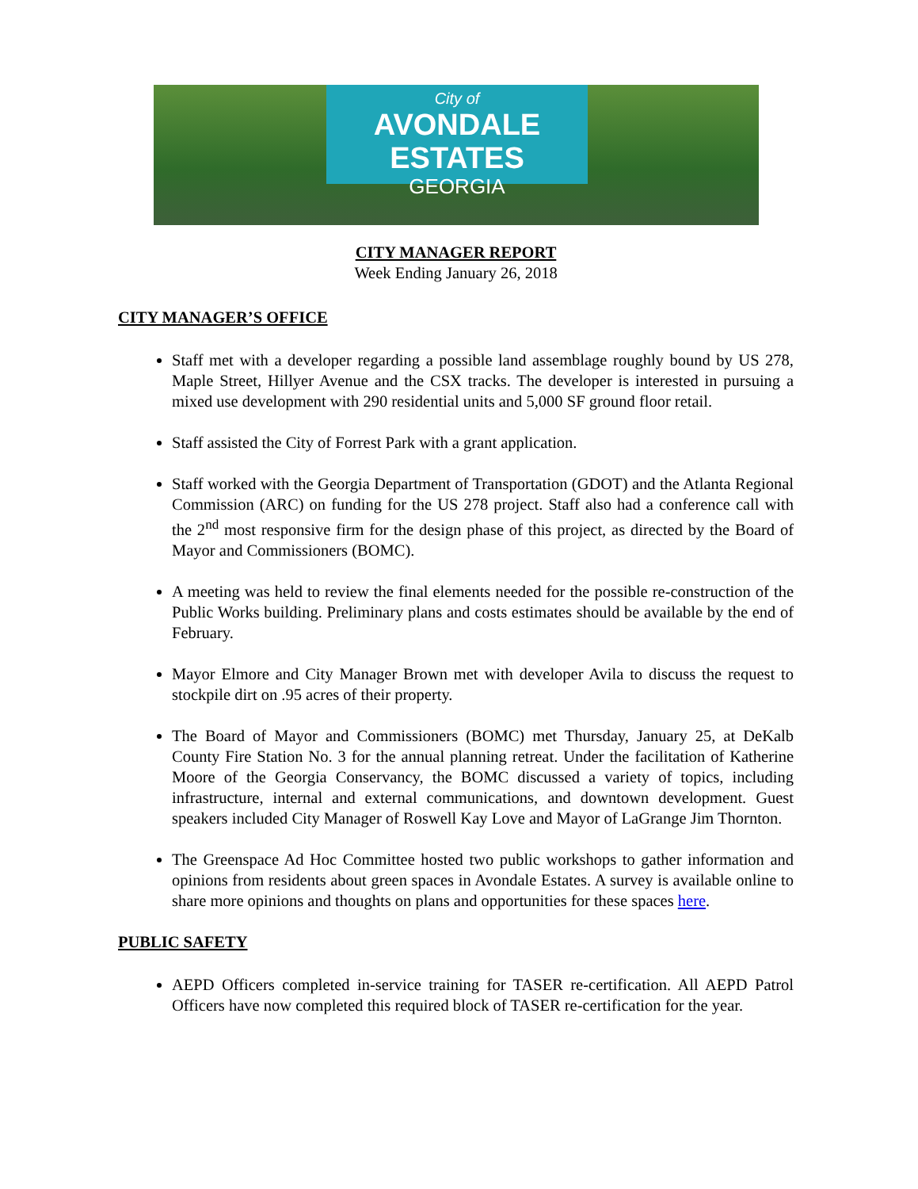City of
AVONDALE ESTATES
GEORGIA
CITY MANAGER REPORT
Week Ending January 26, 2018
CITY MANAGER’S OFFICE
Staff met with a developer regarding a possible land assemblage roughly bound by US 278, Maple Street, Hillyer Avenue and the CSX tracks. The developer is interested in pursuing a mixed use development with 290 residential units and 5,000 SF ground floor retail.
Staff assisted the City of Forrest Park with a grant application.
Staff worked with the Georgia Department of Transportation (GDOT) and the Atlanta Regional Commission (ARC) on funding for the US 278 project. Staff also had a conference call with the 2<sup>nd</sup> most responsive firm for the design phase of this project, as directed by the Board of Mayor and Commissioners (BOMC).
A meeting was held to review the final elements needed for the possible re-construction of the Public Works building. Preliminary plans and costs estimates should be available by the end of February.
Mayor Elmore and City Manager Brown met with developer Avila to discuss the request to stockpile dirt on .95 acres of their property.
The Board of Mayor and Commissioners (BOMC) met Thursday, January 25, at DeKalb County Fire Station No. 3 for the annual planning retreat. Under the facilitation of Katherine Moore of the Georgia Conservancy, the BOMC discussed a variety of topics, including infrastructure, internal and external communications, and downtown development. Guest speakers included City Manager of Roswell Kay Love and Mayor of LaGrange Jim Thornton.
The Greenspace Ad Hoc Committee hosted two public workshops to gather information and opinions from residents about green spaces in Avondale Estates. A survey is available online to share more opinions and thoughts on plans and opportunities for these spaces here.
PUBLIC SAFETY
AEPD Officers completed in-service training for TASER re-certification. All AEPD Patrol Officers have now completed this required block of TASER re-certification for the year.